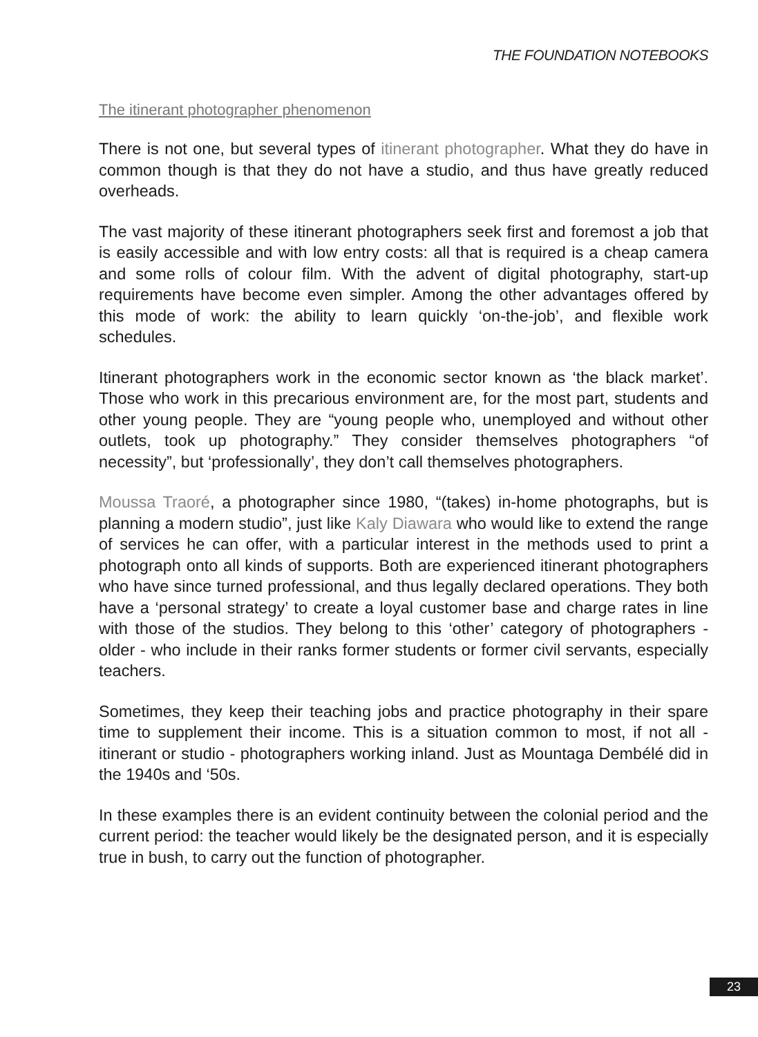THE FOUNDATION NOTEBOOKS
The itinerant photographer phenomenon
There is not one, but several types of itinerant photographer. What they do have in common though is that they do not have a studio, and thus have greatly reduced overheads.
The vast majority of these itinerant photographers seek first and foremost a job that is easily accessible and with low entry costs: all that is required is a cheap camera and some rolls of colour film. With the advent of digital photography, start-up requirements have become even simpler. Among the other advantages offered by this mode of work: the ability to learn quickly ‘on-the-job’, and flexible work schedules.
Itinerant photographers work in the economic sector known as ‘the black market’. Those who work in this precarious environment are, for the most part, students and other young people. They are “young people who, unemployed and without other outlets, took up photography.” They consider themselves photographers “of necessity”, but ‘professionally’, they don’t call themselves photographers.
Moussa Traoré, a photographer since 1980, “(takes) in-home photographs, but is planning a modern studio”, just like Kaly Diawara who would like to extend the range of services he can offer, with a particular interest in the methods used to print a photograph onto all kinds of supports. Both are experienced itinerant photographers who have since turned professional, and thus legally declared operations. They both have a ‘personal strategy’ to create a loyal customer base and charge rates in line with those of the studios. They belong to this ‘other’ category of photographers - older - who include in their ranks former students or former civil servants, especially teachers.
Sometimes, they keep their teaching jobs and practice photography in their spare time to supplement their income. This is a situation common to most, if not all - itinerant or studio - photographers working inland. Just as Mountaga Dembélé did in the 1940s and ‘50s.
In these examples there is an evident continuity between the colonial period and the current period: the teacher would likely be the designated person, and it is especially true in bush, to carry out the function of photographer.
23